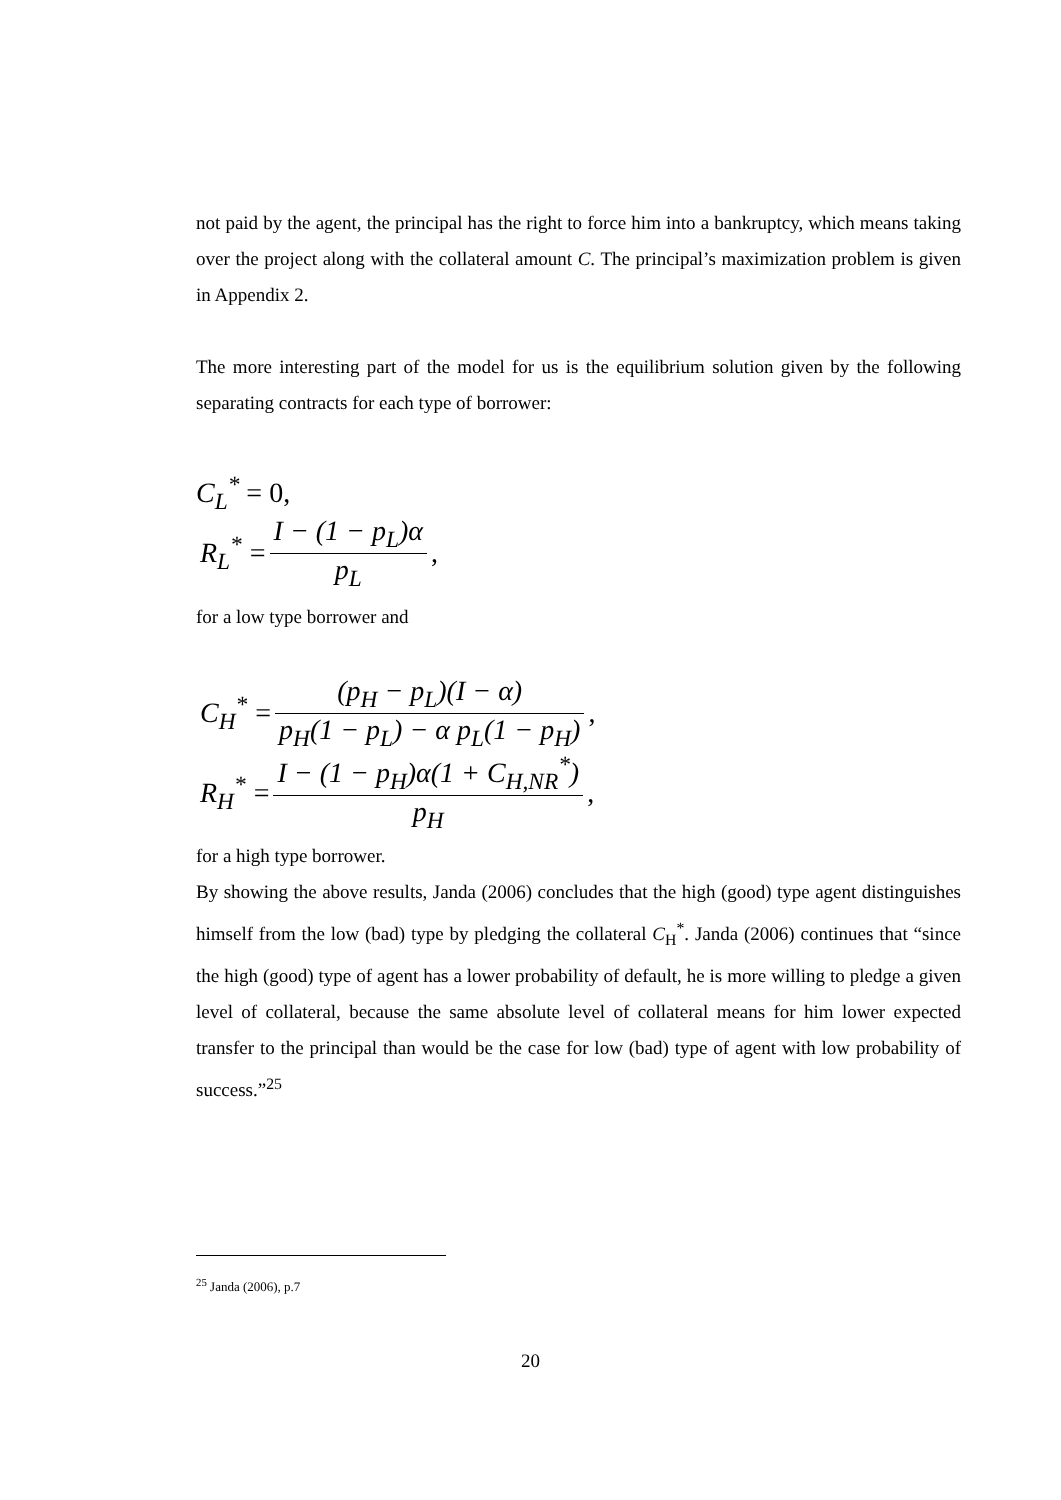not paid by the agent, the principal has the right to force him into a bankruptcy, which means taking over the project along with the collateral amount C. The principal’s maximization problem is given in Appendix 2.
The more interesting part of the model for us is the equilibrium solution given by the following separating contracts for each type of borrower:
C<sub>L</sub><sup>*</sup> = 0,
| R<sub>L</sub><sup>*</sup> | = | I − (1 − p<sub>L</sub>)α | , |
| | | p<sub>L</sub> | |
for a low type borrower and
| C<sub>H</sub><sup>*</sup> | = | (p<sub>H</sub> − p<sub>L</sub>)(I − α) | , |
| | | p<sub>H</sub>(1 − p<sub>L</sub>) − α p<sub>L</sub>(1 − p<sub>H</sub>) | |
| R<sub>H</sub><sup>*</sup> | = | I − (1 − p<sub>H</sub>)α(1 + C<sub>H,NR</sub><sup>*</sup>) | , |
| | | p<sub>H</sub> | |
for a high type borrower.
By showing the above results, Janda (2006) concludes that the high (good) type agent distinguishes himself from the low (bad) type by pledging the collateral C<sub>H</sub><sup>*</sup>. Janda (2006) continues that “since the high (good) type of agent has a lower probability of default, he is more willing to pledge a given level of collateral, because the same absolute level of collateral means for him lower expected transfer to the principal than would be the case for low (bad) type of agent with low probability of success.”<sup>25</sup>
<sup>25</sup> Janda (2006), p.7
20